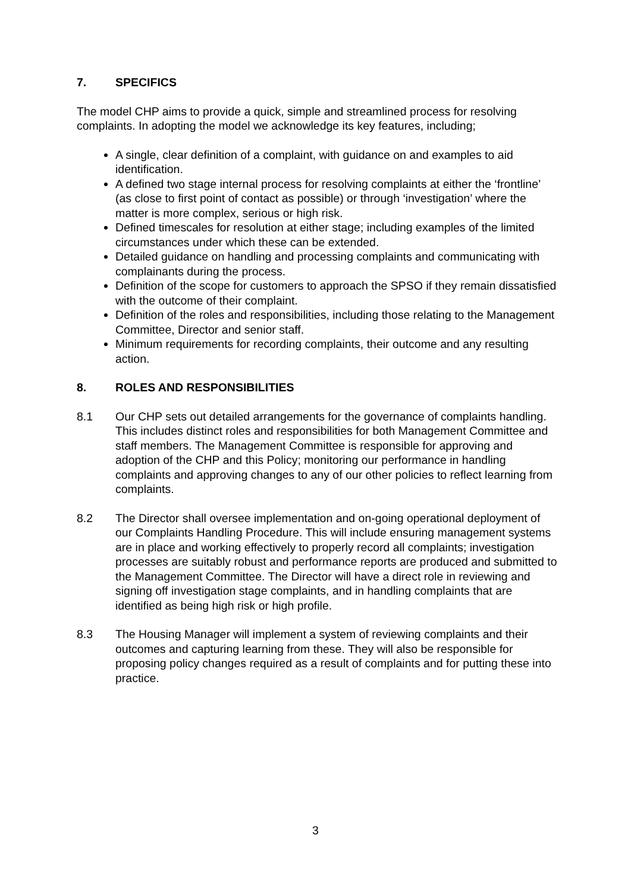7. SPECIFICS
The model CHP aims to provide a quick, simple and streamlined process for resolving complaints. In adopting the model we acknowledge its key features, including;
A single, clear definition of a complaint, with guidance on and examples to aid identification.
A defined two stage internal process for resolving complaints at either the ‘frontline’ (as close to first point of contact as possible) or through ‘investigation’ where the matter is more complex, serious or high risk.
Defined timescales for resolution at either stage; including examples of the limited circumstances under which these can be extended.
Detailed guidance on handling and processing complaints and communicating with complainants during the process.
Definition of the scope for customers to approach the SPSO if they remain dissatisfied with the outcome of their complaint.
Definition of the roles and responsibilities, including those relating to the Management Committee, Director and senior staff.
Minimum requirements for recording complaints, their outcome and any resulting action.
8. ROLES AND RESPONSIBILITIES
8.1 Our CHP sets out detailed arrangements for the governance of complaints handling. This includes distinct roles and responsibilities for both Management Committee and staff members. The Management Committee is responsible for approving and adoption of the CHP and this Policy; monitoring our performance in handling complaints and approving changes to any of our other policies to reflect learning from complaints.
8.2 The Director shall oversee implementation and on-going operational deployment of our Complaints Handling Procedure. This will include ensuring management systems are in place and working effectively to properly record all complaints; investigation processes are suitably robust and performance reports are produced and submitted to the Management Committee. The Director will have a direct role in reviewing and signing off investigation stage complaints, and in handling complaints that are identified as being high risk or high profile.
8.3 The Housing Manager will implement a system of reviewing complaints and their outcomes and capturing learning from these. They will also be responsible for proposing policy changes required as a result of complaints and for putting these into practice.
3